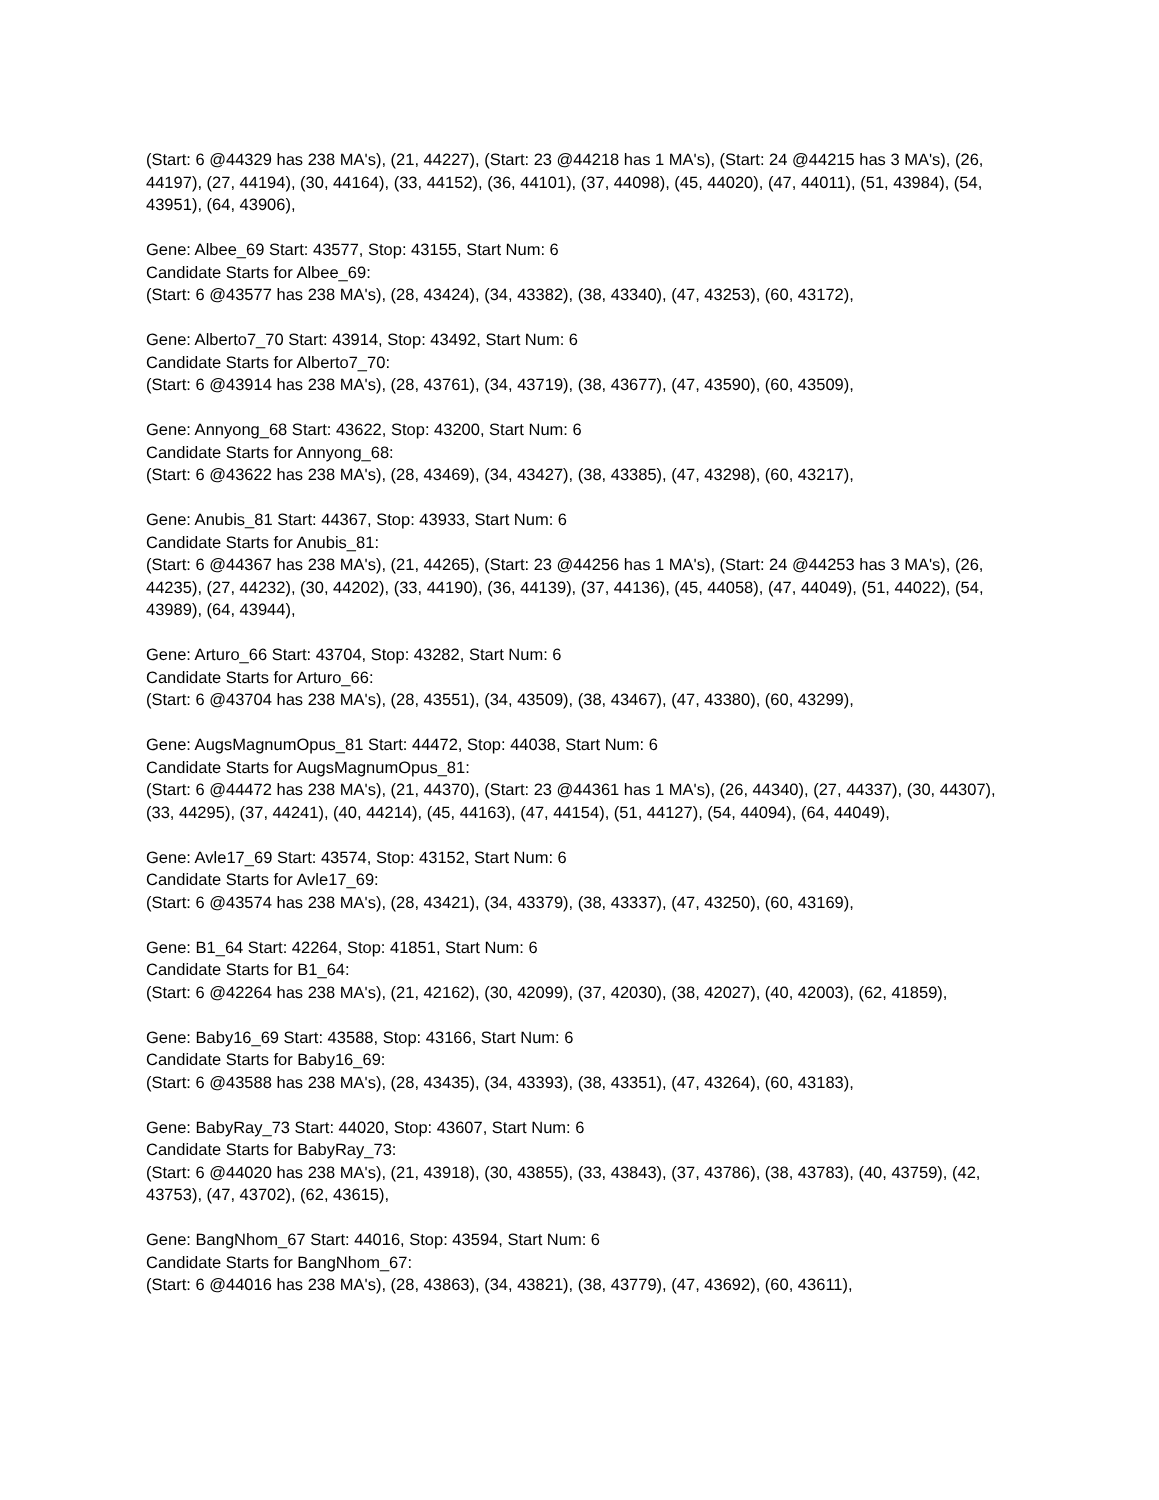(Start: 6 @44329 has 238 MA's), (21, 44227), (Start: 23 @44218 has 1 MA's), (Start: 24 @44215 has 3 MA's), (26, 44197), (27, 44194), (30, 44164), (33, 44152), (36, 44101), (37, 44098), (45, 44020), (47, 44011), (51, 43984), (54, 43951), (64, 43906),
Gene: Albee_69 Start: 43577, Stop: 43155, Start Num: 6
Candidate Starts for Albee_69:
(Start: 6 @43577 has 238 MA's), (28, 43424), (34, 43382), (38, 43340), (47, 43253), (60, 43172),
Gene: Alberto7_70 Start: 43914, Stop: 43492, Start Num: 6
Candidate Starts for Alberto7_70:
(Start: 6 @43914 has 238 MA's), (28, 43761), (34, 43719), (38, 43677), (47, 43590), (60, 43509),
Gene: Annyong_68 Start: 43622, Stop: 43200, Start Num: 6
Candidate Starts for Annyong_68:
(Start: 6 @43622 has 238 MA's), (28, 43469), (34, 43427), (38, 43385), (47, 43298), (60, 43217),
Gene: Anubis_81 Start: 44367, Stop: 43933, Start Num: 6
Candidate Starts for Anubis_81:
(Start: 6 @44367 has 238 MA's), (21, 44265), (Start: 23 @44256 has 1 MA's), (Start: 24 @44253 has 3 MA's), (26, 44235), (27, 44232), (30, 44202), (33, 44190), (36, 44139), (37, 44136), (45, 44058), (47, 44049), (51, 44022), (54, 43989), (64, 43944),
Gene: Arturo_66 Start: 43704, Stop: 43282, Start Num: 6
Candidate Starts for Arturo_66:
(Start: 6 @43704 has 238 MA's), (28, 43551), (34, 43509), (38, 43467), (47, 43380), (60, 43299),
Gene: AugsMagnumOpus_81 Start: 44472, Stop: 44038, Start Num: 6
Candidate Starts for AugsMagnumOpus_81:
(Start: 6 @44472 has 238 MA's), (21, 44370), (Start: 23 @44361 has 1 MA's), (26, 44340), (27, 44337), (30, 44307), (33, 44295), (37, 44241), (40, 44214), (45, 44163), (47, 44154), (51, 44127), (54, 44094), (64, 44049),
Gene: Avle17_69 Start: 43574, Stop: 43152, Start Num: 6
Candidate Starts for Avle17_69:
(Start: 6 @43574 has 238 MA's), (28, 43421), (34, 43379), (38, 43337), (47, 43250), (60, 43169),
Gene: B1_64 Start: 42264, Stop: 41851, Start Num: 6
Candidate Starts for B1_64:
(Start: 6 @42264 has 238 MA's), (21, 42162), (30, 42099), (37, 42030), (38, 42027), (40, 42003), (62, 41859),
Gene: Baby16_69 Start: 43588, Stop: 43166, Start Num: 6
Candidate Starts for Baby16_69:
(Start: 6 @43588 has 238 MA's), (28, 43435), (34, 43393), (38, 43351), (47, 43264), (60, 43183),
Gene: BabyRay_73 Start: 44020, Stop: 43607, Start Num: 6
Candidate Starts for BabyRay_73:
(Start: 6 @44020 has 238 MA's), (21, 43918), (30, 43855), (33, 43843), (37, 43786), (38, 43783), (40, 43759), (42, 43753), (47, 43702), (62, 43615),
Gene: BangNhom_67 Start: 44016, Stop: 43594, Start Num: 6
Candidate Starts for BangNhom_67:
(Start: 6 @44016 has 238 MA's), (28, 43863), (34, 43821), (38, 43779), (47, 43692), (60, 43611),